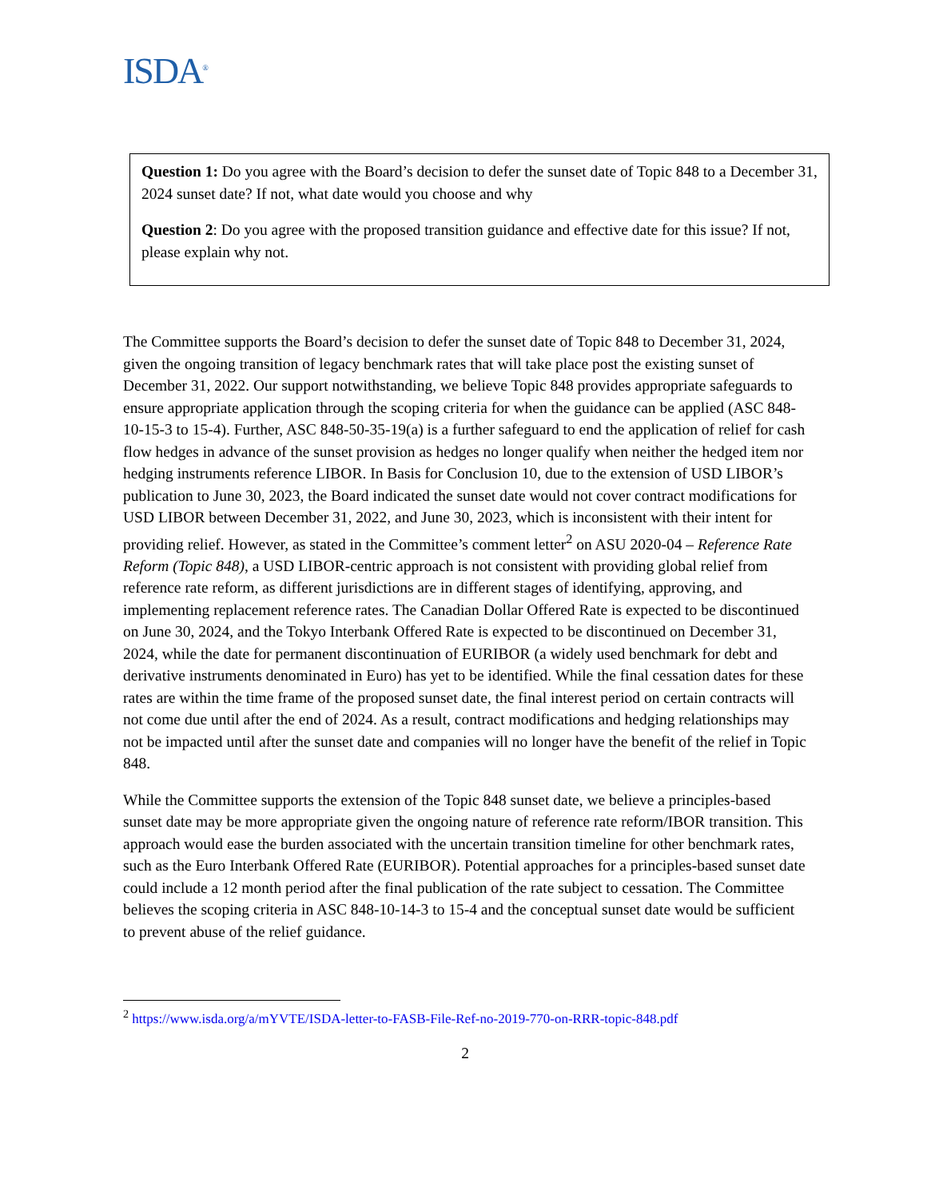ISDA<sup>®</sup>
Question 1: Do you agree with the Board’s decision to defer the sunset date of Topic 848 to a December 31, 2024 sunset date? If not, what date would you choose and why
Question 2: Do you agree with the proposed transition guidance and effective date for this issue? If not, please explain why not.
The Committee supports the Board’s decision to defer the sunset date of Topic 848 to December 31, 2024, given the ongoing transition of legacy benchmark rates that will take place post the existing sunset of December 31, 2022. Our support notwithstanding, we believe Topic 848 provides appropriate safeguards to ensure appropriate application through the scoping criteria for when the guidance can be applied (ASC 848-10-15-3 to 15-4). Further, ASC 848-50-35-19(a) is a further safeguard to end the application of relief for cash flow hedges in advance of the sunset provision as hedges no longer qualify when neither the hedged item nor hedging instruments reference LIBOR. In Basis for Conclusion 10, due to the extension of USD LIBOR’s publication to June 30, 2023, the Board indicated the sunset date would not cover contract modifications for USD LIBOR between December 31, 2022, and June 30, 2023, which is inconsistent with their intent for providing relief. However, as stated in the Committee’s comment letter<sup>2</sup> on ASU 2020-04 – Reference Rate Reform (Topic 848), a USD LIBOR-centric approach is not consistent with providing global relief from reference rate reform, as different jurisdictions are in different stages of identifying, approving, and implementing replacement reference rates. The Canadian Dollar Offered Rate is expected to be discontinued on June 30, 2024, and the Tokyo Interbank Offered Rate is expected to be discontinued on December 31, 2024, while the date for permanent discontinuation of EURIBOR (a widely used benchmark for debt and derivative instruments denominated in Euro) has yet to be identified. While the final cessation dates for these rates are within the time frame of the proposed sunset date, the final interest period on certain contracts will not come due until after the end of 2024. As a result, contract modifications and hedging relationships may not be impacted until after the sunset date and companies will no longer have the benefit of the relief in Topic 848.
While the Committee supports the extension of the Topic 848 sunset date, we believe a principles-based sunset date may be more appropriate given the ongoing nature of reference rate reform/IBOR transition. This approach would ease the burden associated with the uncertain transition timeline for other benchmark rates, such as the Euro Interbank Offered Rate (EURIBOR). Potential approaches for a principles-based sunset date could include a 12 month period after the final publication of the rate subject to cessation. The Committee believes the scoping criteria in ASC 848-10-14-3 to 15-4 and the conceptual sunset date would be sufficient to prevent abuse of the relief guidance.
<sup>2</sup> https://www.isda.org/a/mYVTE/ISDA-letter-to-FASB-File-Ref-no-2019-770-on-RRR-topic-848.pdf
2